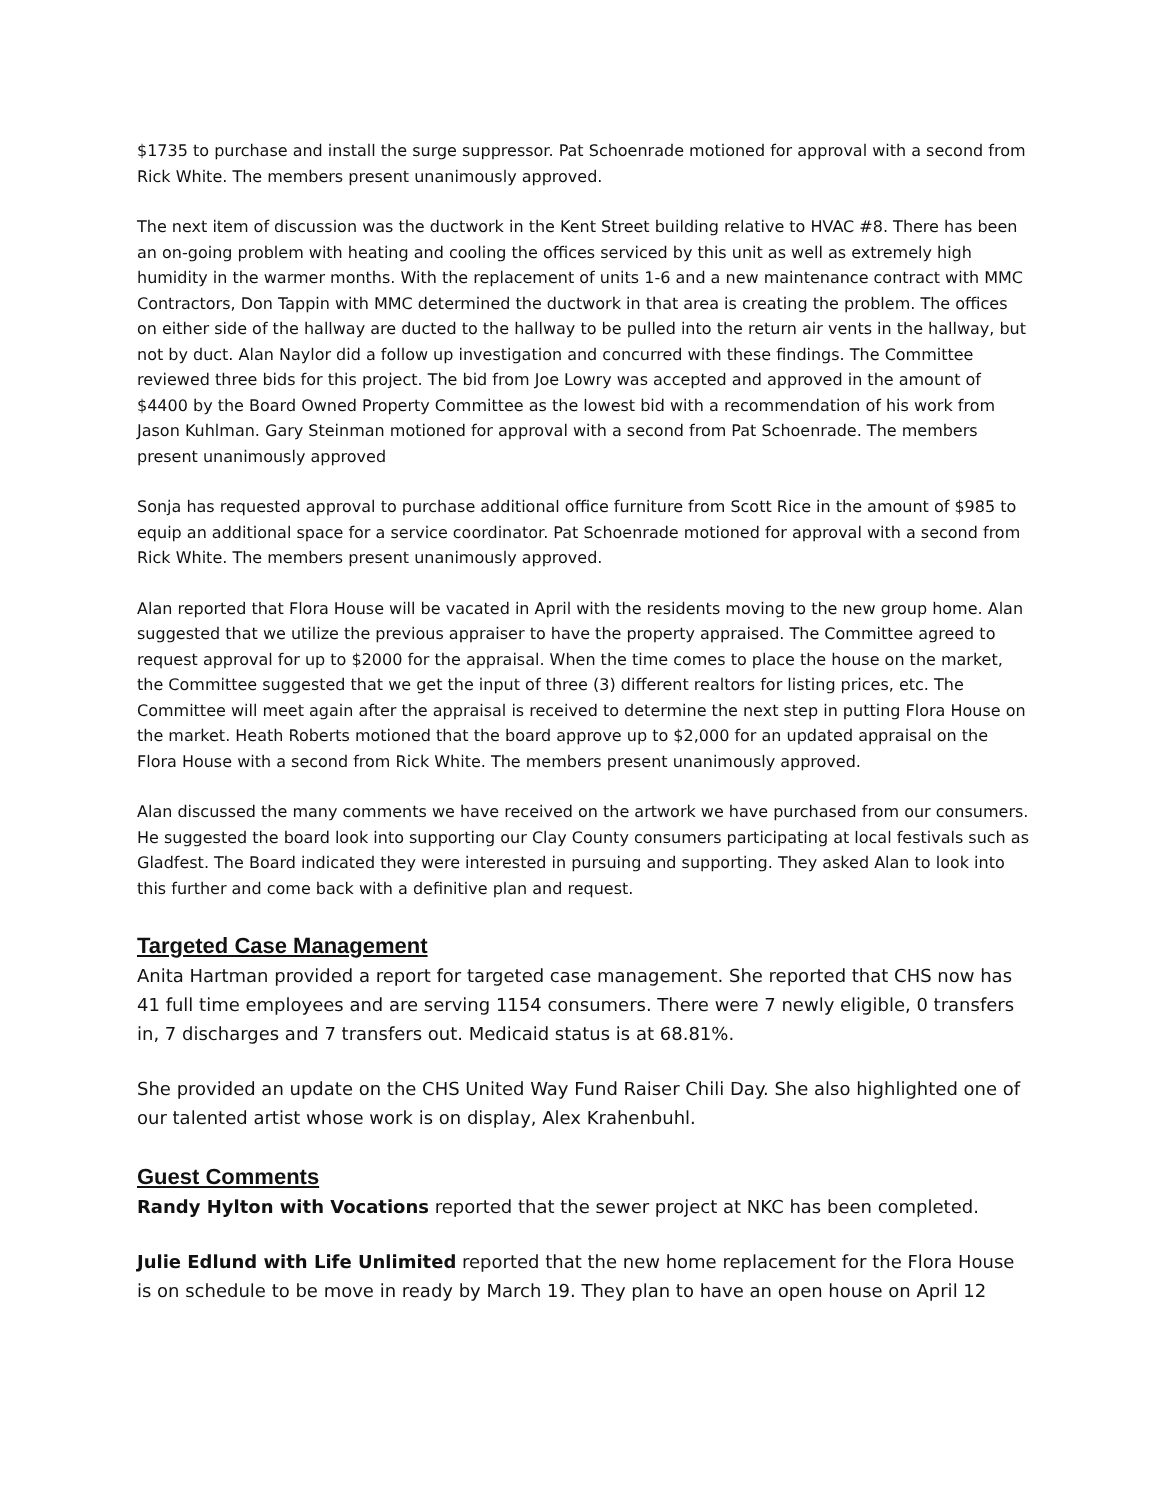$1735 to purchase and install the surge suppressor. Pat Schoenrade motioned for approval with a second from Rick White. The members present unanimously approved.
The next item of discussion was the ductwork in the Kent Street building relative to HVAC #8. There has been an on-going problem with heating and cooling the offices serviced by this unit as well as extremely high humidity in the warmer months. With the replacement of units 1-6 and a new maintenance contract with MMC Contractors, Don Tappin with MMC determined the ductwork in that area is creating the problem. The offices on either side of the hallway are ducted to the hallway to be pulled into the return air vents in the hallway, but not by duct. Alan Naylor did a follow up investigation and concurred with these findings. The Committee reviewed three bids for this project. The bid from Joe Lowry was accepted and approved in the amount of $4400 by the Board Owned Property Committee as the lowest bid with a recommendation of his work from Jason Kuhlman. Gary Steinman motioned for approval with a second from Pat Schoenrade. The members present unanimously approved
Sonja has requested approval to purchase additional office furniture from Scott Rice in the amount of $985 to equip an additional space for a service coordinator. Pat Schoenrade motioned for approval with a second from Rick White. The members present unanimously approved.
Alan reported that Flora House will be vacated in April with the residents moving to the new group home. Alan suggested that we utilize the previous appraiser to have the property appraised. The Committee agreed to request approval for up to $2000 for the appraisal. When the time comes to place the house on the market, the Committee suggested that we get the input of three (3) different realtors for listing prices, etc. The Committee will meet again after the appraisal is received to determine the next step in putting Flora House on the market. Heath Roberts motioned that the board approve up to $2,000 for an updated appraisal on the Flora House with a second from Rick White. The members present unanimously approved.
Alan discussed the many comments we have received on the artwork we have purchased from our consumers. He suggested the board look into supporting our Clay County consumers participating at local festivals such as Gladfest. The Board indicated they were interested in pursuing and supporting. They asked Alan to look into this further and come back with a definitive plan and request.
Targeted Case Management
Anita Hartman provided a report for targeted case management. She reported that CHS now has 41 full time employees and are serving 1154 consumers. There were 7 newly eligible, 0 transfers in, 7 discharges and 7 transfers out. Medicaid status is at 68.81%.
She provided an update on the CHS United Way Fund Raiser Chili Day. She also highlighted one of our talented artist whose work is on display, Alex Krahenbuhl.
Guest Comments
Randy Hylton with Vocations reported that the sewer project at NKC has been completed.
Julie Edlund with Life Unlimited reported that the new home replacement for the Flora House is on schedule to be move in ready by March 19. They plan to have an open house on April 12